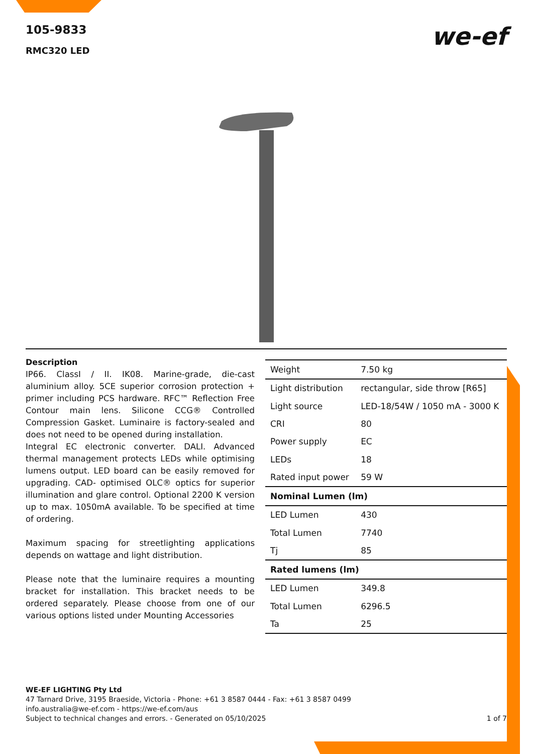105-9833
RMC320 LED
we-ef
Description
IP66. ClassI / II. IK08. Marine-grade, die-cast aluminium alloy. 5CE superior corrosion protection + primer including PCS hardware. RFC™ Reflection Free Contour main lens. Silicone CCG® Controlled Compression Gasket. Luminaire is factory-sealed and does not need to be opened during installation.
Integral EC electronic converter. DALI. Advanced thermal management protects LEDs while optimising lumens output. LED board can be easily removed for upgrading. CAD- optimised OLC® optics for superior illumination and glare control. Optional 2200 K version up to max. 1050mA available. To be specified at time of ordering.
Maximum spacing for streetlighting applications depends on wattage and light distribution.
Please note that the luminaire requires a mounting bracket for installation. This bracket needs to be ordered separately. Please choose from one of our various options listed under Mounting Accessories
| Weight | 7.50 kg |
| Light distribution | rectangular, side throw [R65] |
| Light source | LED-18/54W / 1050 mA - 3000 K |
| CRI | 80 |
| Power supply | EC |
| LEDs | 18 |
| Rated input power | 59 W |
| Nominal Lumen (lm) | |
| LED Lumen | 430 |
| Total Lumen | 7740 |
| Tj | 85 |
| Rated lumens (lm) | |
| LED Lumen | 349.8 |
| Total Lumen | 6296.5 |
| Ta | 25 |
WE-EF LIGHTING Pty Ltd
47 Tarnard Drive, 3195 Braeside, Victoria - Phone: +61 3 8587 0444 - Fax: +61 3 8587 0499
info.australia@we-ef.com - https://we-ef.com/aus
Subject to technical changes and errors. - Generated on 05/10/2025 1 of 7